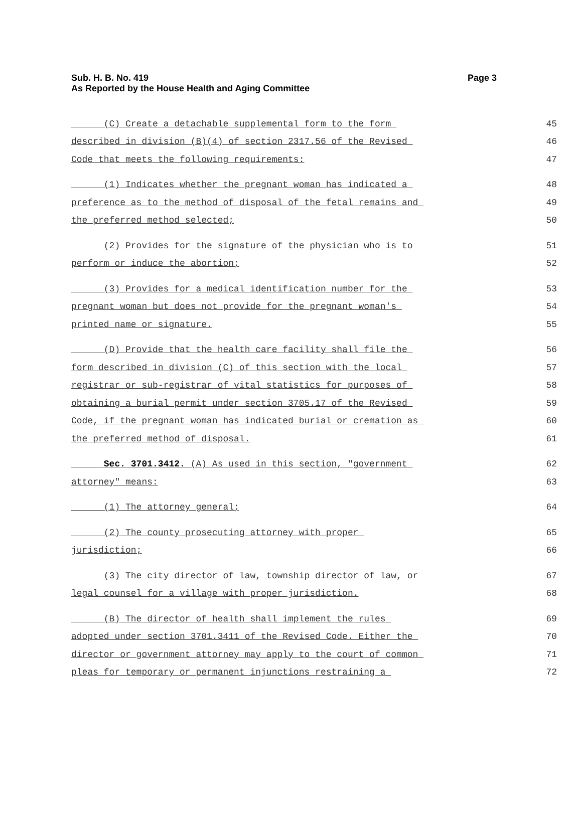Page 3 Sub. H. B. No. 419
As Reported by the House Health and Aging Committee
(C) Create a detachable supplemental form to the form 45
described in division (B)(4) of section 2317.56 of the Revised 46
Code that meets the following requirements: 47
(1) Indicates whether the pregnant woman has indicated a 48
preference as to the method of disposal of the fetal remains and 49
the preferred method selected; 50
(2) Provides for the signature of the physician who is to 51
perform or induce the abortion; 52
(3) Provides for a medical identification number for the 53
pregnant woman but does not provide for the pregnant woman's 54
printed name or signature. 55
(D) Provide that the health care facility shall file the 56
form described in division (C) of this section with the local 57
registrar or sub-registrar of vital statistics for purposes of 58
obtaining a burial permit under section 3705.17 of the Revised 59
Code, if the pregnant woman has indicated burial or cremation as 60
the preferred method of disposal. 61
Sec. 3701.3412. (A) As used in this section, "government 62
attorney" means: 63
(1) The attorney general; 64
(2) The county prosecuting attorney with proper 65
jurisdiction; 66
(3) The city director of law, township director of law, or 67
legal counsel for a village with proper jurisdiction. 68
(B) The director of health shall implement the rules 69
adopted under section 3701.3411 of the Revised Code. Either the 70
director or government attorney may apply to the court of common 71
pleas for temporary or permanent injunctions restraining a 72